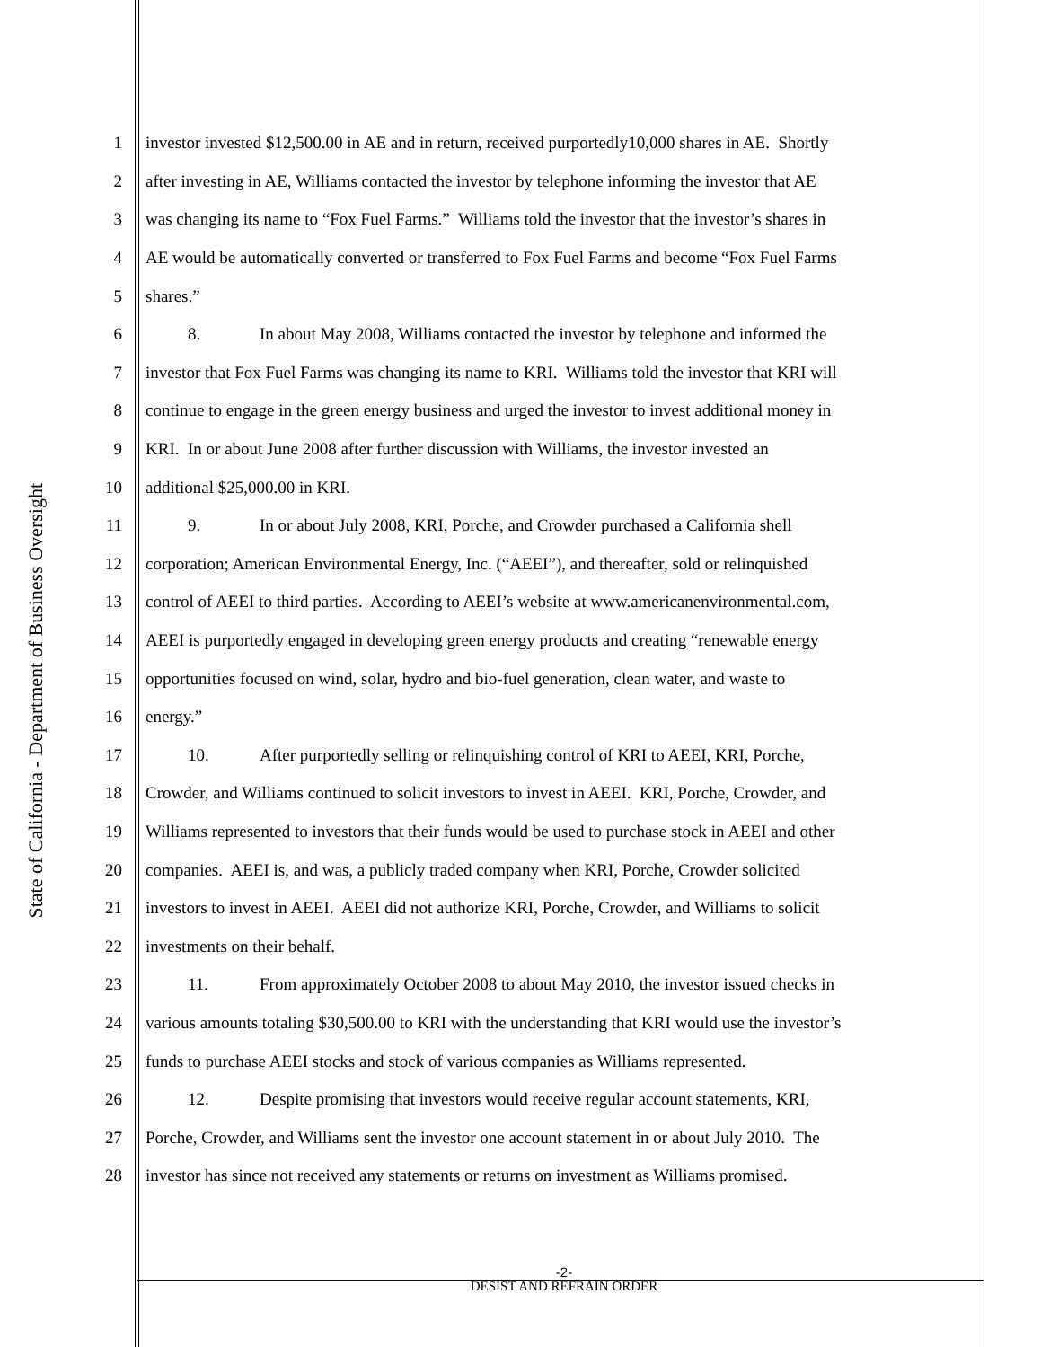State of California - Department of Business Oversight
1 investor invested $12,500.00 in AE and in return, received purportedly10,000 shares in AE. Shortly
2 after investing in AE, Williams contacted the investor by telephone informing the investor that AE
3 was changing its name to “Fox Fuel Farms.” Williams told the investor that the investor’s shares in
4 AE would be automatically converted or transferred to Fox Fuel Farms and become “Fox Fuel Farms
5 shares.”
6 8. In about May 2008, Williams contacted the investor by telephone and informed the
7 investor that Fox Fuel Farms was changing its name to KRI. Williams told the investor that KRI will
8 continue to engage in the green energy business and urged the investor to invest additional money in
9 KRI. In or about June 2008 after further discussion with Williams, the investor invested an
10 additional $25,000.00 in KRI.
11 9. In or about July 2008, KRI, Porche, and Crowder purchased a California shell
12 corporation; American Environmental Energy, Inc. (“AEEI”), and thereafter, sold or relinquished
13 control of AEEI to third parties. According to AEEI’s website at www.americanenvironmental.com,
14 AEEI is purportedly engaged in developing green energy products and creating “renewable energy
15 opportunities focused on wind, solar, hydro and bio-fuel generation, clean water, and waste to
16 energy.”
17 10. After purportedly selling or relinquishing control of KRI to AEEI, KRI, Porche,
18 Crowder, and Williams continued to solicit investors to invest in AEEI. KRI, Porche, Crowder, and
19 Williams represented to investors that their funds would be used to purchase stock in AEEI and other
20 companies. AEEI is, and was, a publicly traded company when KRI, Porche, Crowder solicited
21 investors to invest in AEEI. AEEI did not authorize KRI, Porche, Crowder, and Williams to solicit
22 investments on their behalf.
23 11. From approximately October 2008 to about May 2010, the investor issued checks in
24 various amounts totaling $30,500.00 to KRI with the understanding that KRI would use the investor’s
25 funds to purchase AEEI stocks and stock of various companies as Williams represented.
26 12. Despite promising that investors would receive regular account statements, KRI,
27 Porche, Crowder, and Williams sent the investor one account statement in or about July 2010. The
28 investor has since not received any statements or returns on investment as Williams promised.
-2-
DESIST AND REFRAIN ORDER